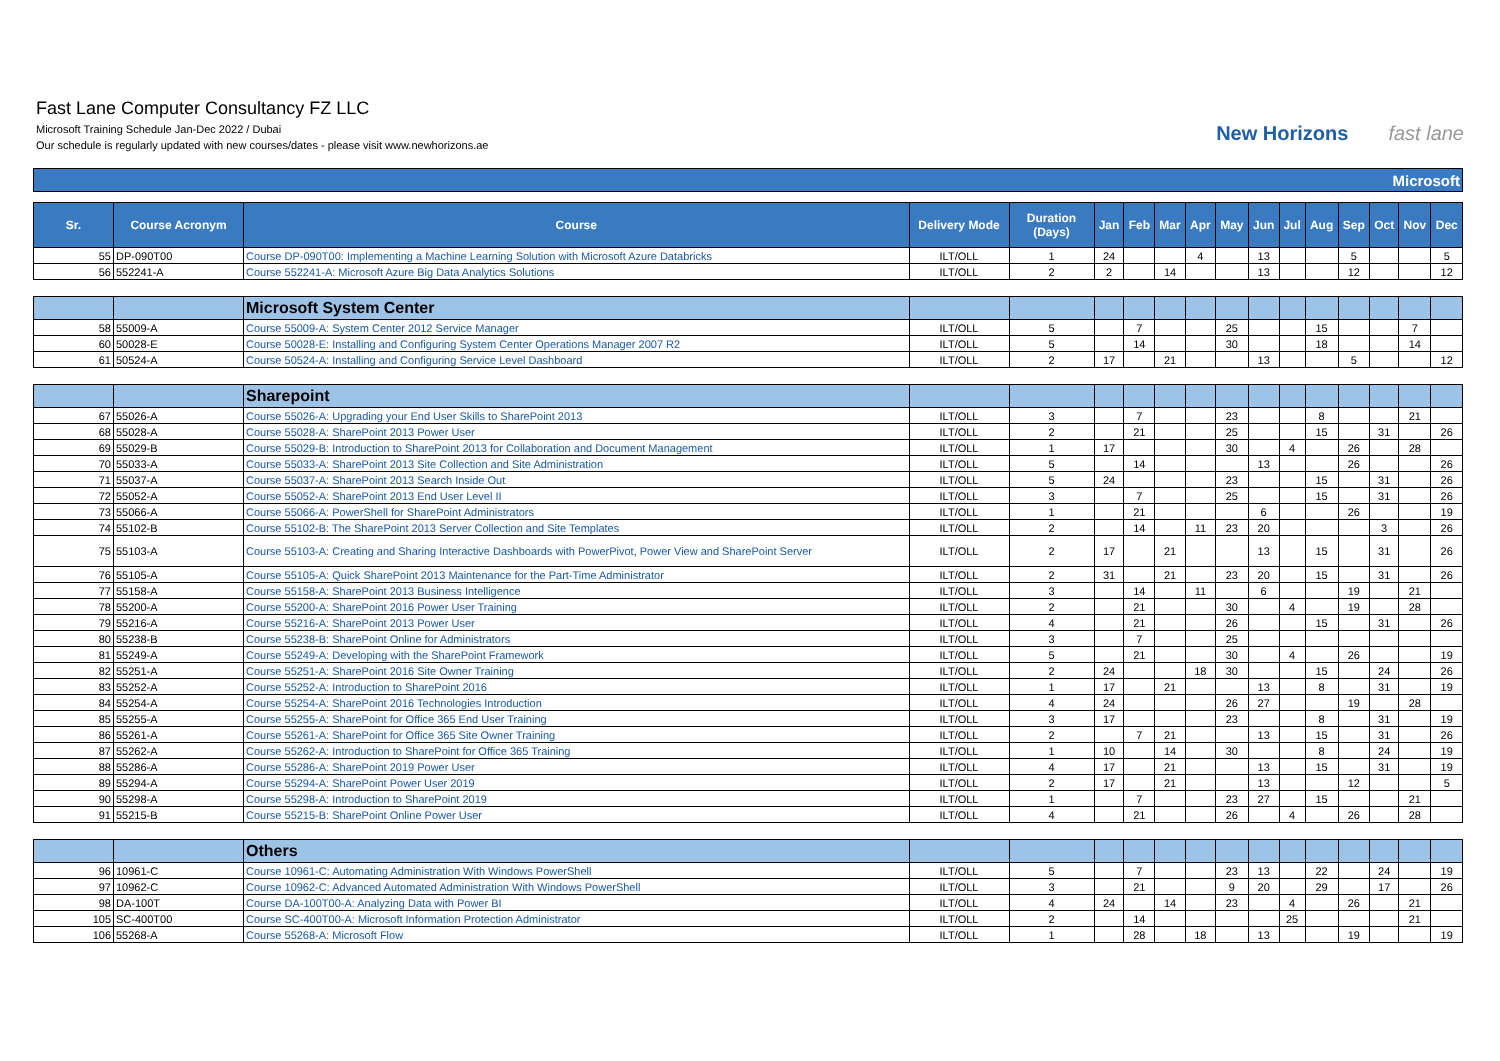Fast Lane Computer Consultancy FZ LLC
Microsoft Training Schedule Jan-Dec 2022 / Dubai
Our schedule is regularly updated with new courses/dates - please visit www.newhorizons.ae
New Horizons fast lane
| Microsoft |
| Sr. | Course Acronym | Course | Delivery Mode | Duration (Days) | Jan | Feb | Mar | Apr | May | Jun | Jul | Aug | Sep | Oct | Nov | Dec |
| --- | --- | --- | --- | --- | --- | --- | --- | --- | --- | --- | --- | --- | --- | --- | --- | --- |
| 55 | DP-090T00 | Course DP-090T00: Implementing a Machine Learning Solution with Microsoft Azure Databricks | ILT/OLL | 1 | 24 | | | 4 | | 13 | | | 5 | | | 5 |
| 56 | 552241-A | Course 552241-A: Microsoft Azure Big Data Analytics Solutions | ILT/OLL | 2 | 2 | | 14 | | | 13 | | | 12 | | | 12 |
| | | Microsoft System Center | | | | | | | | | | | | | | |
| 58 | 55009-A | Course 55009-A: System Center 2012 Service Manager | ILT/OLL | 5 | | 7 | | | 25 | | | 15 | | | 7 | |
| 60 | 50028-E | Course 50028-E: Installing and Configuring System Center Operations Manager 2007 R2 | ILT/OLL | 5 | | 14 | | | 30 | | | 18 | | | 14 | |
| 61 | 50524-A | Course 50524-A: Installing and Configuring Service Level Dashboard | ILT/OLL | 2 | 17 | | 21 | | | 13 | | | 5 | | | 12 |
| | | Sharepoint | | | | | | | | | | | | | | |
| 67 | 55026-A | Course 55026-A: Upgrading your End User Skills to SharePoint 2013 | ILT/OLL | 3 | | 7 | | | 23 | | | 8 | | | 21 | |
| 68 | 55028-A | Course 55028-A: SharePoint 2013 Power User | ILT/OLL | 2 | | 21 | | | 25 | | | 15 | | 31 | | 26 |
| 69 | 55029-B | Course 55029-B: Introduction to SharePoint 2013 for Collaboration and Document Management | ILT/OLL | 1 | 17 | | | | 30 | | 4 | | 26 | | 28 | |
| 70 | 55033-A | Course 55033-A: SharePoint 2013 Site Collection and Site Administration | ILT/OLL | 5 | | 14 | | | | 13 | | | 26 | | | 26 |
| 71 | 55037-A | Course 55037-A: SharePoint 2013 Search Inside Out | ILT/OLL | 5 | 24 | | | | 23 | | | 15 | | 31 | | 26 |
| 72 | 55052-A | Course 55052-A: SharePoint 2013 End User Level II | ILT/OLL | 3 | | 7 | | | 25 | | | 15 | | 31 | | 26 |
| 73 | 55066-A | Course 55066-A: PowerShell for SharePoint Administrators | ILT/OLL | 1 | | 21 | | | | 6 | | | 26 | | | 19 |
| 74 | 55102-B | Course 55102-B: The SharePoint 2013 Server Collection and Site Templates | ILT/OLL | 2 | | 14 | | 11 | 23 | 20 | | | | 3 | | 26 |
| 75 | 55103-A | Course 55103-A: Creating and Sharing Interactive Dashboards with PowerPivot, Power View and SharePoint Server | ILT/OLL | 2 | 17 | | 21 | | | 13 | | 15 | | 31 | | 26 |
| 76 | 55105-A | Course 55105-A: Quick SharePoint 2013 Maintenance for the Part-Time Administrator | ILT/OLL | 2 | 31 | | 21 | | 23 | 20 | | 15 | | 31 | | 26 |
| 77 | 55158-A | Course 55158-A: SharePoint 2013 Business Intelligence | ILT/OLL | 3 | | 14 | | 11 | | 6 | | | 19 | | 21 | |
| 78 | 55200-A | Course 55200-A: SharePoint 2016 Power User Training | ILT/OLL | 2 | | 21 | | | 30 | | 4 | | 19 | | 28 | |
| 79 | 55216-A | Course 55216-A: SharePoint 2013 Power User | ILT/OLL | 4 | | 21 | | | 26 | | | 15 | | 31 | | 26 |
| 80 | 55238-B | Course 55238-B: SharePoint Online for Administrators | ILT/OLL | 3 | | 7 | | | 25 | | | | | | | |
| 81 | 55249-A | Course 55249-A: Developing with the SharePoint Framework | ILT/OLL | 5 | | 21 | | | 30 | | 4 | | 26 | | | 19 |
| 82 | 55251-A | Course 55251-A: SharePoint 2016 Site Owner Training | ILT/OLL | 2 | 24 | | | 18 | 30 | | | 15 | | 24 | | 26 |
| 83 | 55252-A | Course 55252-A: Introduction to SharePoint 2016 | ILT/OLL | 1 | 17 | | 21 | | | 13 | | 8 | | 31 | | 19 |
| 84 | 55254-A | Course 55254-A: SharePoint 2016 Technologies Introduction | ILT/OLL | 4 | 24 | | | | 26 | 27 | | | 19 | | 28 | |
| 85 | 55255-A | Course 55255-A: SharePoint for Office 365 End User Training | ILT/OLL | 3 | 17 | | | | 23 | | | 8 | | 31 | | 19 |
| 86 | 55261-A | Course 55261-A: SharePoint for Office 365 Site Owner Training | ILT/OLL | 2 | | 7 | 21 | | | 13 | | 15 | | 31 | | 26 |
| 87 | 55262-A | Course 55262-A: Introduction to SharePoint for Office 365 Training | ILT/OLL | 1 | 10 | | 14 | | 30 | | | 8 | | 24 | | 19 |
| 88 | 55286-A | Course 55286-A: SharePoint 2019 Power User | ILT/OLL | 4 | 17 | | 21 | | | 13 | | 15 | | 31 | | 19 |
| 89 | 55294-A | Course 55294-A: SharePoint Power User 2019 | ILT/OLL | 2 | 17 | | 21 | | | 13 | | | 12 | | | 5 |
| 90 | 55298-A | Course 55298-A: Introduction to SharePoint 2019 | ILT/OLL | 1 | | 7 | | | 23 | 27 | | 15 | | | 21 | |
| 91 | 55215-B | Course 55215-B: SharePoint Online Power User | ILT/OLL | 4 | | 21 | | | 26 | | 4 | | 26 | | 28 | |
| | | Others | | | | | | | | | | | | | | |
| 96 | 10961-C | Course 10961-C: Automating Administration With Windows PowerShell | ILT/OLL | 5 | | 7 | | | 23 | 13 | | 22 | | 24 | | 19 |
| 97 | 10962-C | Course 10962-C: Advanced Automated Administration With Windows PowerShell | ILT/OLL | 3 | | 21 | | | 9 | 20 | | 29 | | 17 | | 26 |
| 98 | DA-100T | Course DA-100T00-A: Analyzing Data with Power BI | ILT/OLL | 4 | 24 | | 14 | | 23 | | 4 | | 26 | | 21 | |
| 105 | SC-400T00 | Course SC-400T00-A: Microsoft Information Protection Administrator | ILT/OLL | 2 | | 14 | | | | | 25 | | | | 21 | |
| 106 | 55268-A | Course 55268-A: Microsoft Flow | ILT/OLL | 1 | | 28 | | 18 | | 13 | | | 19 | | | 19 |